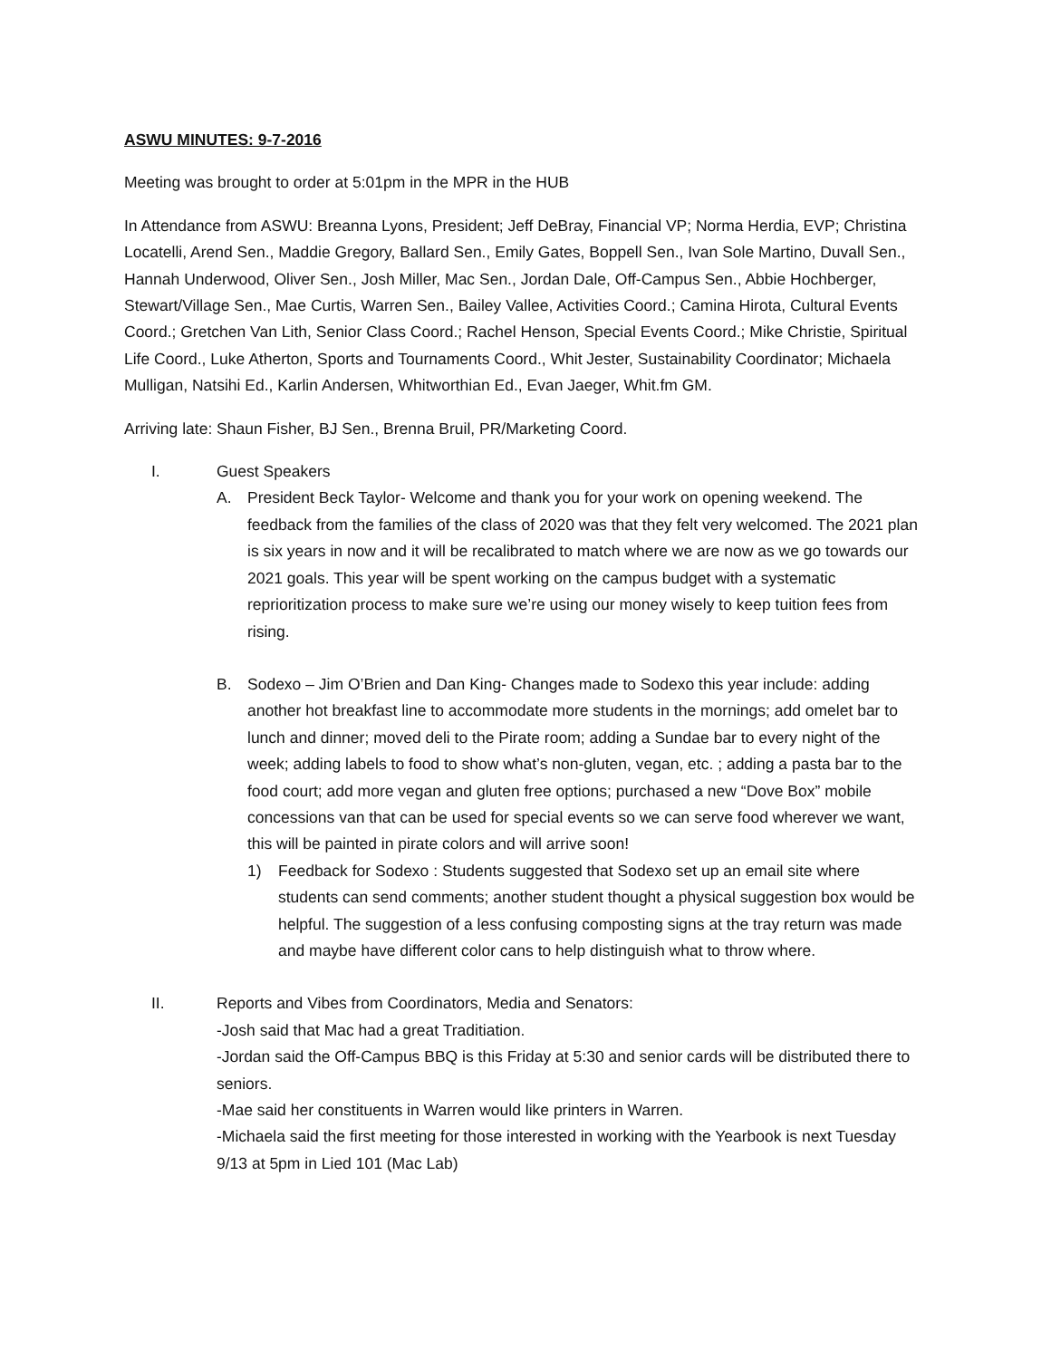ASWU MINUTES: 9-7-2016
Meeting was brought to order at 5:01pm in the MPR in the HUB
In Attendance from ASWU: Breanna Lyons, President; Jeff DeBray, Financial VP; Norma Herdia, EVP; Christina Locatelli, Arend Sen., Maddie Gregory, Ballard Sen., Emily Gates, Boppell Sen., Ivan Sole Martino, Duvall Sen., Hannah Underwood, Oliver Sen., Josh Miller, Mac Sen., Jordan Dale, Off-Campus Sen., Abbie Hochberger, Stewart/Village Sen., Mae Curtis, Warren Sen., Bailey Vallee, Activities Coord.; Camina Hirota, Cultural Events Coord.; Gretchen Van Lith, Senior Class Coord.; Rachel Henson, Special Events Coord.; Mike Christie, Spiritual Life Coord., Luke Atherton, Sports and Tournaments Coord., Whit Jester, Sustainability Coordinator; Michaela Mulligan, Natsihi Ed., Karlin Andersen, Whitworthian Ed., Evan Jaeger, Whit.fm GM.
Arriving late: Shaun Fisher, BJ Sen., Brenna Bruil, PR/Marketing Coord.
I. Guest Speakers
A. President Beck Taylor- Welcome and thank you for your work on opening weekend. The feedback from the families of the class of 2020 was that they felt very welcomed. The 2021 plan is six years in now and it will be recalibrated to match where we are now as we go towards our 2021 goals. This year will be spent working on the campus budget with a systematic reprioritization process to make sure we’re using our money wisely to keep tuition fees from rising.
B. Sodexo – Jim O’Brien and Dan King- Changes made to Sodexo this year include: adding another hot breakfast line to accommodate more students in the mornings; add omelet bar to lunch and dinner; moved deli to the Pirate room; adding a Sundae bar to every night of the week; adding labels to food to show what’s non-gluten, vegan, etc. ; adding a pasta bar to the food court; add more vegan and gluten free options; purchased a new “Dove Box” mobile concessions van that can be used for special events so we can serve food wherever we want, this will be painted in pirate colors and will arrive soon!
1) Feedback for Sodexo : Students suggested that Sodexo set up an email site where students can send comments; another student thought a physical suggestion box would be helpful. The suggestion of a less confusing composting signs at the tray return was made and maybe have different color cans to help distinguish what to throw where.
II. Reports and Vibes from Coordinators, Media and Senators:
-Josh said that Mac had a great Traditiation.
-Jordan said the Off-Campus BBQ is this Friday at 5:30 and senior cards will be distributed there to seniors.
-Mae said her constituents in Warren would like printers in Warren.
-Michaela said the first meeting for those interested in working with the Yearbook is next Tuesday 9/13 at 5pm in Lied 101 (Mac Lab)